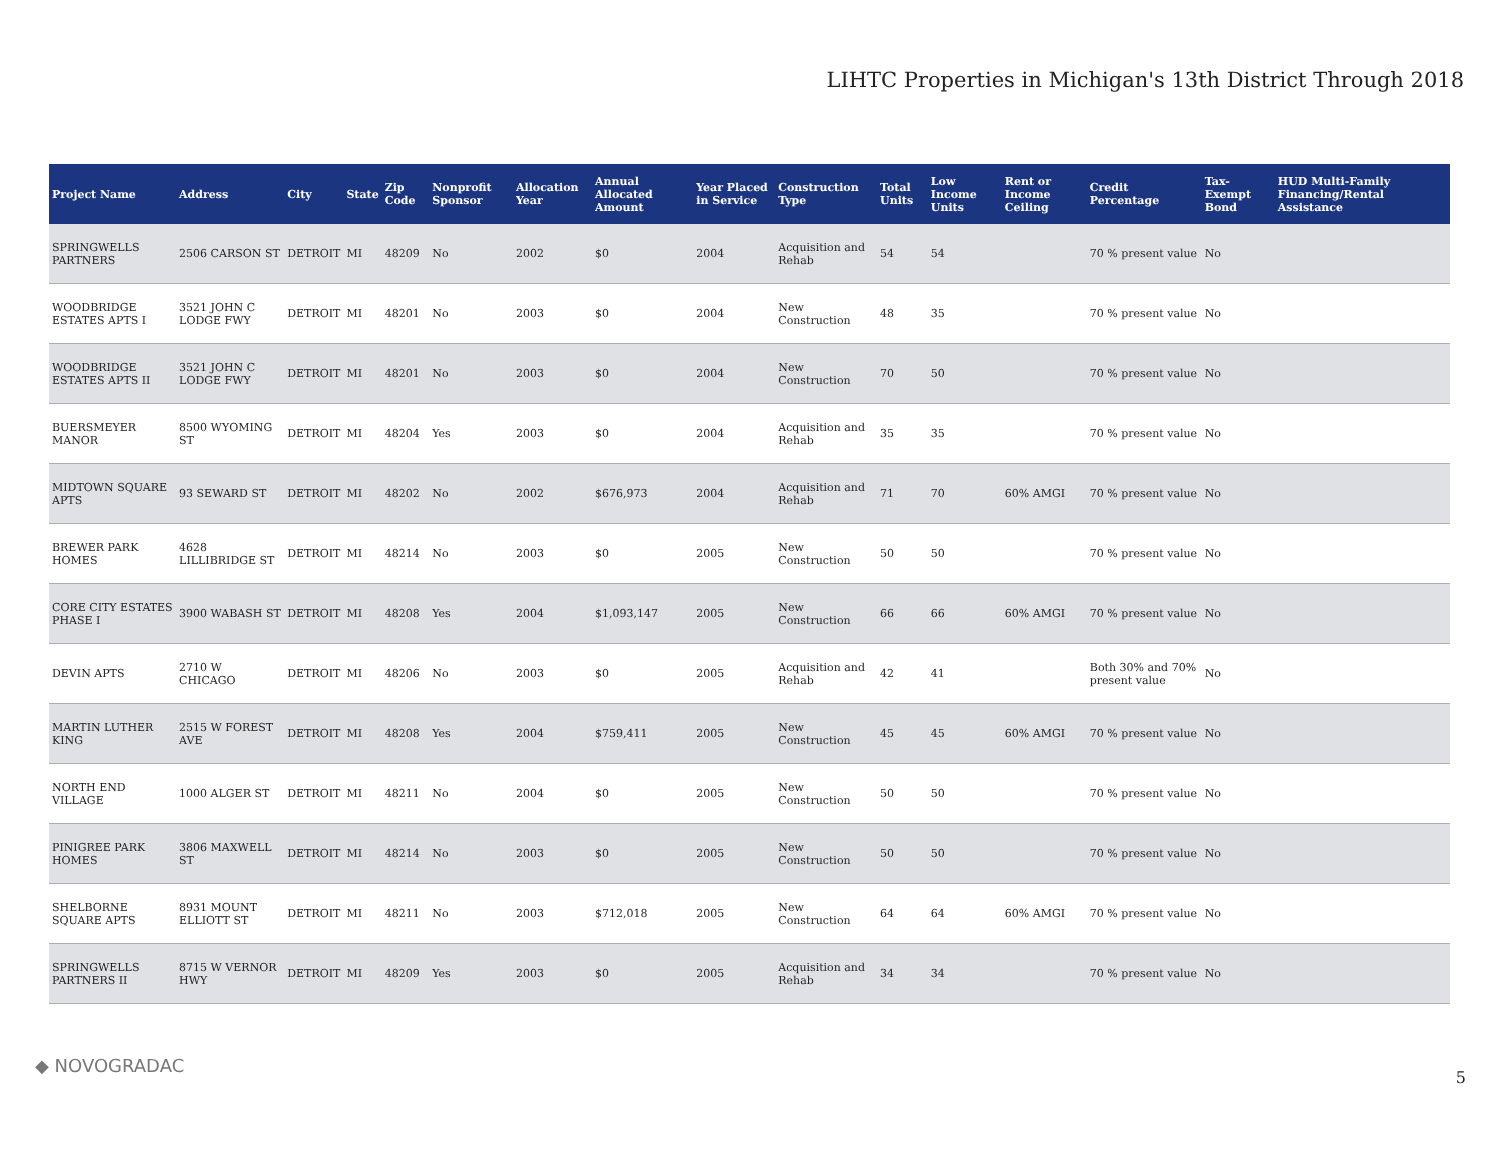LIHTC Properties in Michigan's 13th District Through 2018
| Project Name | Address | City | State | Zip Code | Nonprofit Sponsor | Allocation Year | Annual Allocated Amount | Year Placed in Service | Construction Type | Total Units | Low Income Units | Rent or Income Ceiling | Credit Percentage | Tax-Exempt Bond | HUD Multi-Family Financing/Rental Assistance |
| --- | --- | --- | --- | --- | --- | --- | --- | --- | --- | --- | --- | --- | --- | --- | --- |
| SPRINGWELLS PARTNERS | 2506 CARSON ST | DETROIT | MI | 48209 | No | 2002 | $0 | 2004 | Acquisition and Rehab | 54 | 54 | | 70 % present value | No | |
| WOODBRIDGE ESTATES APTS I | 3521 JOHN C LODGE FWY | DETROIT | MI | 48201 | No | 2003 | $0 | 2004 | New Construction | 48 | 35 | | 70 % present value | No | |
| WOODBRIDGE ESTATES APTS II | 3521 JOHN C LODGE FWY | DETROIT | MI | 48201 | No | 2003 | $0 | 2004 | New Construction | 70 | 50 | | 70 % present value | No | |
| BUERSMEYER MANOR | 8500 WYOMING ST | DETROIT | MI | 48204 | Yes | 2003 | $0 | 2004 | Acquisition and Rehab | 35 | 35 | | 70 % present value | No | |
| MIDTOWN SQUARE APTS | 93 SEWARD ST | DETROIT | MI | 48202 | No | 2002 | $676,973 | 2004 | Acquisition and Rehab | 71 | 70 | 60% AMGI | 70 % present value | No | |
| BREWER PARK HOMES | 4628 LILLIBRIDGE ST | DETROIT | MI | 48214 | No | 2003 | $0 | 2005 | New Construction | 50 | 50 | | 70 % present value | No | |
| CORE CITY ESTATES PHASE I | 3900 WABASH ST | DETROIT | MI | 48208 | Yes | 2004 | $1,093,147 | 2005 | New Construction | 66 | 66 | 60% AMGI | 70 % present value | No | |
| DEVIN APTS | 2710 W CHICAGO | DETROIT | MI | 48206 | No | 2003 | $0 | 2005 | Acquisition and Rehab | 42 | 41 | | Both 30% and 70% present value | No | |
| MARTIN LUTHER KING | 2515 W FOREST AVE | DETROIT | MI | 48208 | Yes | 2004 | $759,411 | 2005 | New Construction | 45 | 45 | 60% AMGI | 70 % present value | No | |
| NORTH END VILLAGE | 1000 ALGER ST | DETROIT | MI | 48211 | No | 2004 | $0 | 2005 | New Construction | 50 | 50 | | 70 % present value | No | |
| PINIGREE PARK HOMES | 3806 MAXWELL ST | DETROIT | MI | 48214 | No | 2003 | $0 | 2005 | New Construction | 50 | 50 | | 70 % present value | No | |
| SHELBORNE SQUARE APTS | 8931 MOUNT ELLIOTT ST | DETROIT | MI | 48211 | No | 2003 | $712,018 | 2005 | New Construction | 64 | 64 | 60% AMGI | 70 % present value | No | |
| SPRINGWELLS PARTNERS II | 8715 W VERNOR HWY | DETROIT | MI | 48209 | Yes | 2003 | $0 | 2005 | Acquisition and Rehab | 34 | 34 | | 70 % present value | No | |
◆ NOVOGRADAC
5